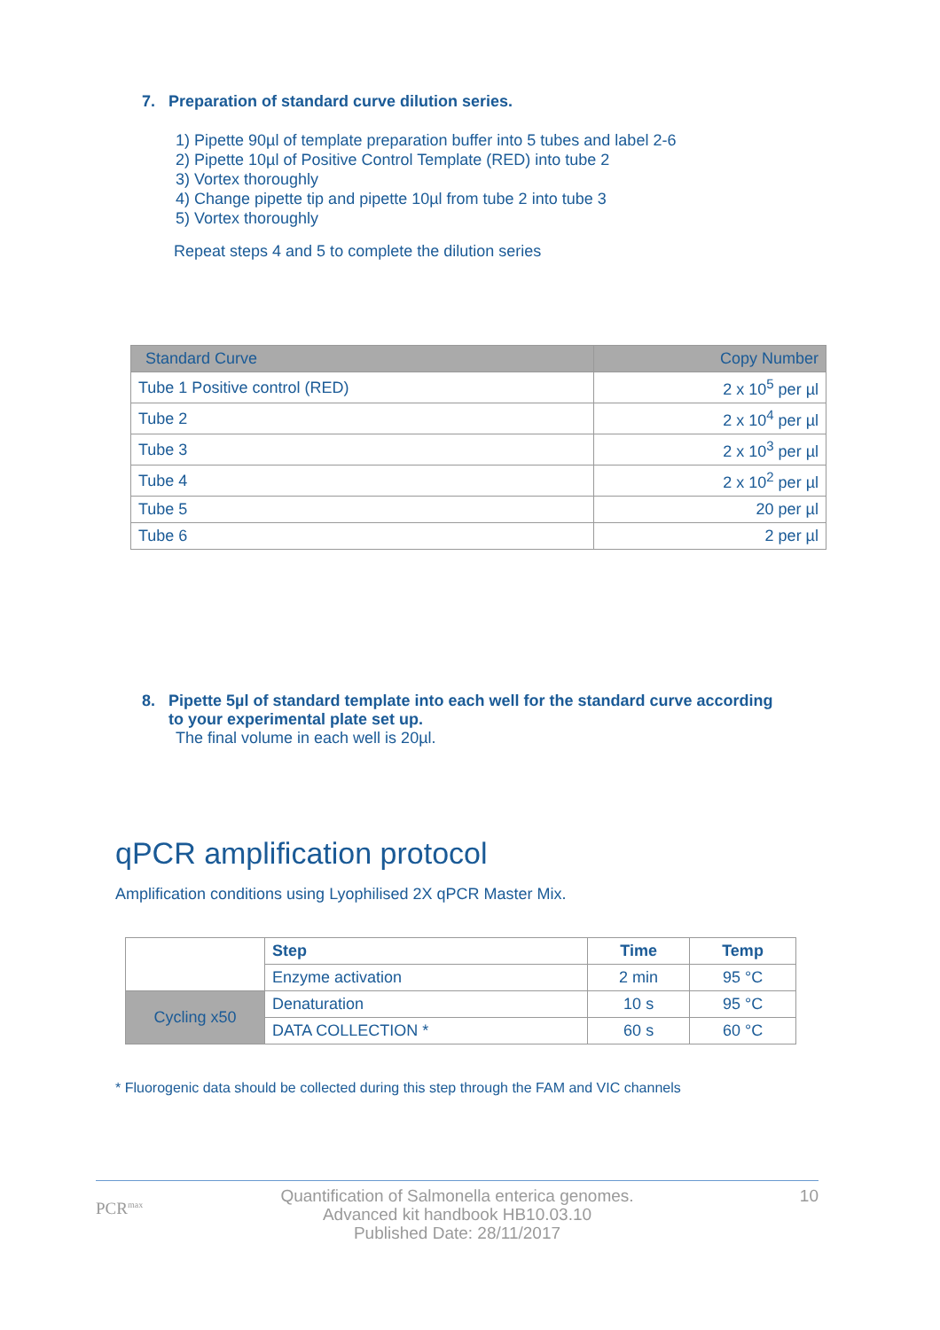7. Preparation of standard curve dilution series.
1) Pipette 90µl of template preparation buffer into 5 tubes and label 2-6
2) Pipette 10µl of Positive Control Template (RED) into tube 2
3) Vortex thoroughly
4) Change pipette tip and pipette 10µl from tube 2 into tube 3
5) Vortex thoroughly
Repeat steps 4 and 5 to complete the dilution series
| Standard Curve | Copy Number |
| --- | --- |
| Tube 1 Positive control (RED) | 2 x 10<sup>5</sup> per µl |
| Tube 2 | 2 x 10<sup>4</sup> per µl |
| Tube 3 | 2 x 10<sup>3</sup> per µl |
| Tube 4 | 2 x 10<sup>2</sup> per µl |
| Tube 5 | 20 per µl |
| Tube 6 | 2 per µl |
8. Pipette 5µl of standard template into each well for the standard curve according
to your experimental plate set up.
The final volume in each well is 20µl.
qPCR amplification protocol
Amplification conditions using Lyophilised 2X qPCR Master Mix.
| | Step | Time | Temp |
| | Enzyme activation | 2 min | 95 °C |
| Cycling x50 | Denaturation | 10 s | 95 °C |
| | DATA COLLECTION * | 60 s | 60 °C |
* Fluorogenic data should be collected during this step through the FAM and VIC channels
PCR<sup>max</sup>
Quantification of Salmonella enterica genomes.
Advanced kit handbook HB10.03.10
Published Date: 28/11/2017
10